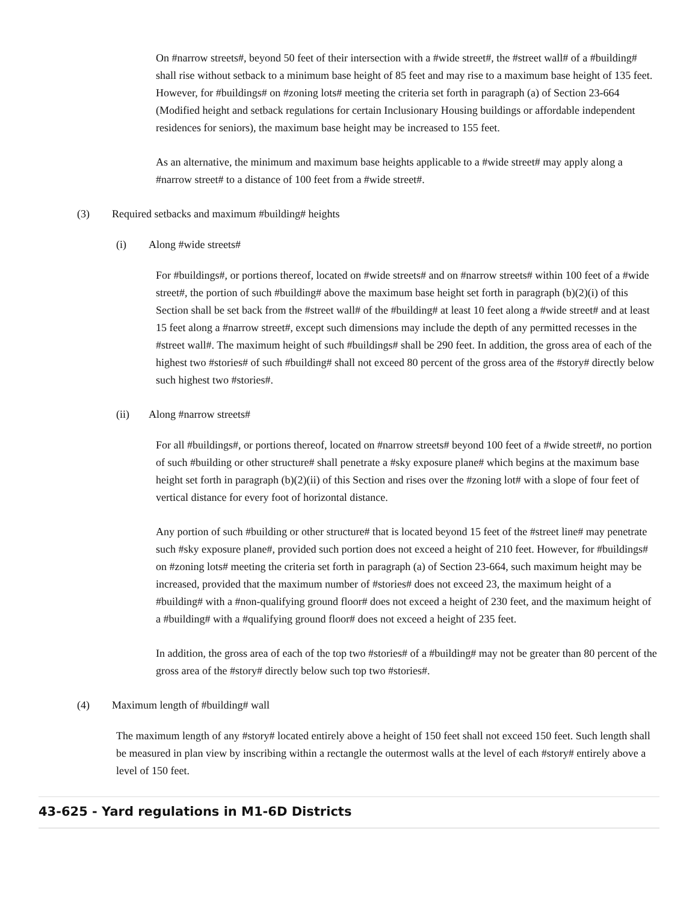On #narrow streets#, beyond 50 feet of their intersection with a #wide street#, the #street wall# of a #building# shall rise without setback to a minimum base height of 85 feet and may rise to a maximum base height of 135 feet. However, for #buildings# on #zoning lots# meeting the criteria set forth in paragraph (a) of Section 23-664 (Modified height and setback regulations for certain Inclusionary Housing buildings or affordable independent residences for seniors), the maximum base height may be increased to 155 feet.
As an alternative, the minimum and maximum base heights applicable to a #wide street# may apply along a #narrow street# to a distance of 100 feet from a #wide street#.
(3) Required setbacks and maximum #building# heights
(i) Along #wide streets#
For #buildings#, or portions thereof, located on #wide streets# and on #narrow streets# within 100 feet of a #wide street#, the portion of such #building# above the maximum base height set forth in paragraph (b)(2)(i) of this Section shall be set back from the #street wall# of the #building# at least 10 feet along a #wide street# and at least 15 feet along a #narrow street#, except such dimensions may include the depth of any permitted recesses in the #street wall#. The maximum height of such #buildings# shall be 290 feet. In addition, the gross area of each of the highest two #stories# of such #building# shall not exceed 80 percent of the gross area of the #story# directly below such highest two #stories#.
(ii) Along #narrow streets#
For all #buildings#, or portions thereof, located on #narrow streets# beyond 100 feet of a #wide street#, no portion of such #building or other structure# shall penetrate a #sky exposure plane# which begins at the maximum base height set forth in paragraph (b)(2)(ii) of this Section and rises over the #zoning lot# with a slope of four feet of vertical distance for every foot of horizontal distance.
Any portion of such #building or other structure# that is located beyond 15 feet of the #street line# may penetrate such #sky exposure plane#, provided such portion does not exceed a height of 210 feet. However, for #buildings# on #zoning lots# meeting the criteria set forth in paragraph (a) of Section 23-664, such maximum height may be increased, provided that the maximum number of #stories# does not exceed 23, the maximum height of a #building# with a #non-qualifying ground floor# does not exceed a height of 230 feet, and the maximum height of a #building# with a #qualifying ground floor# does not exceed a height of 235 feet.
In addition, the gross area of each of the top two #stories# of a #building# may not be greater than 80 percent of the gross area of the #story# directly below such top two #stories#.
(4) Maximum length of #building# wall
The maximum length of any #story# located entirely above a height of 150 feet shall not exceed 150 feet. Such length shall be measured in plan view by inscribing within a rectangle the outermost walls at the level of each #story# entirely above a level of 150 feet.
43-625 - Yard regulations in M1-6D Districts